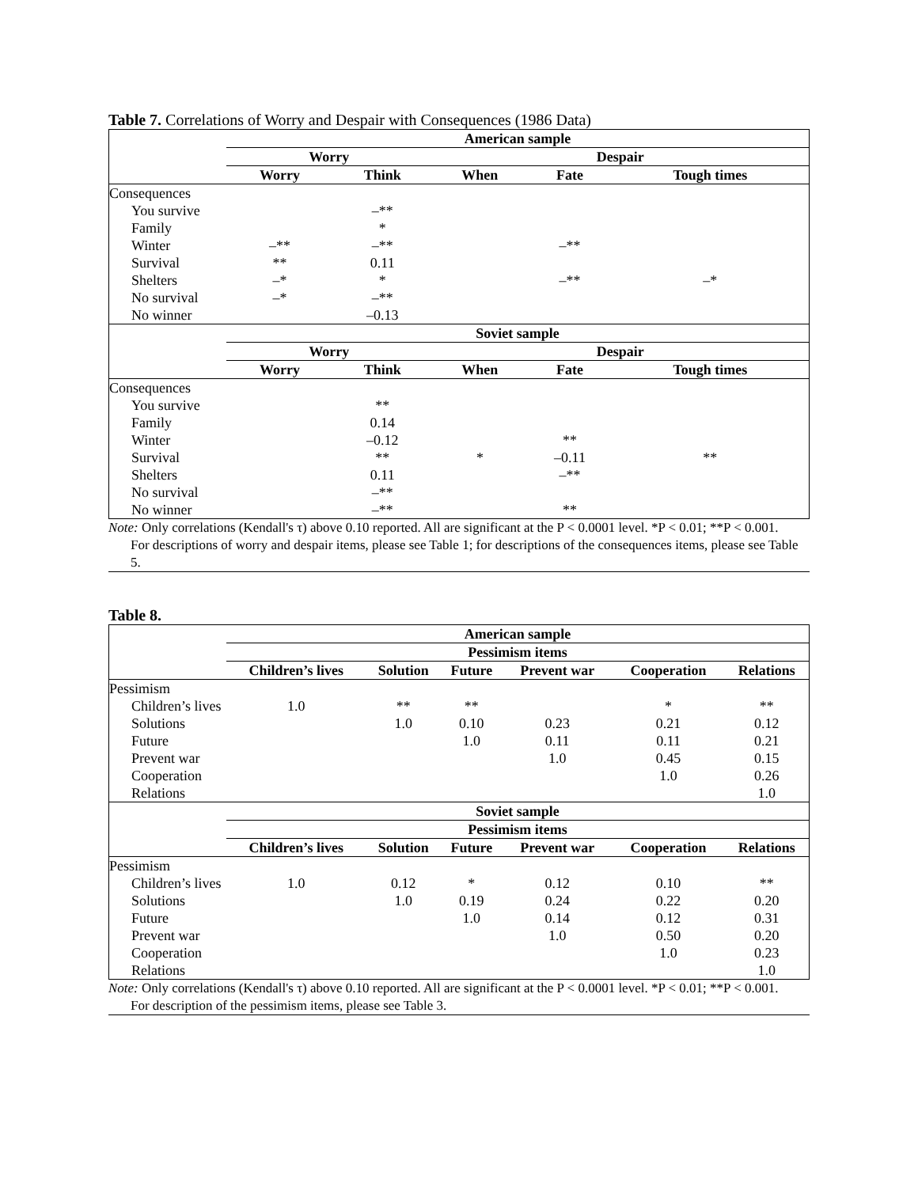Table 7. Correlations of Worry and Despair with Consequences (1986 Data)
| | American sample | | | | |
| | Worry | | Despair | | |
| | Worry | Think | When | Fate | Tough times |
| Consequences | | | | | |
| You survive | | –** | | | |
| Family | | * | | | |
| Winter | –** | –** | | –** | |
| Survival | ** | 0.11 | | | |
| Shelters | –* | * | | –** | –* |
| No survival | –* | –** | | | |
| No winner | | –0.13 | | | |
| | Soviet sample | | | | |
| | Worry | | Despair | | |
| | Worry | Think | When | Fate | Tough times |
| Consequences | | | | | |
| You survive | | ** | | | |
| Family | | 0.14 | | | |
| Winter | | –0.12 | | ** | |
| Survival | | ** | * | –0.11 | ** |
| Shelters | | 0.11 | | –** | |
| No survival | | –** | | | |
| No winner | | –** | | ** | |
Note: Only correlations (Kendall's τ) above 0.10 reported. All are significant at the P < 0.0001 level. *P < 0.01; **P < 0.001.
For descriptions of worry and despair items, please see Table 1; for descriptions of the consequences items, please see Table 5.
Table 8.
| | American sample | | | | | |
| | Pessimism items | | | | | |
| | Children’s lives | Solution | Future | Prevent war | Cooperation | Relations |
| Pessimism | | | | | | |
| Children’s lives | 1.0 | ** | ** | | * | ** |
| Solutions | | 1.0 | 0.10 | 0.23 | 0.21 | 0.12 |
| Future | | | 1.0 | 0.11 | 0.11 | 0.21 |
| Prevent war | | | | 1.0 | 0.45 | 0.15 |
| Cooperation | | | | | 1.0 | 0.26 |
| Relations | | | | | | 1.0 |
| | Soviet sample | | | | | |
| | Pessimism items | | | | | |
| | Children’s lives | Solution | Future | Prevent war | Cooperation | Relations |
| Pessimism | | | | | | |
| Children’s lives | 1.0 | 0.12 | * | 0.12 | 0.10 | ** |
| Solutions | | 1.0 | 0.19 | 0.24 | 0.22 | 0.20 |
| Future | | | 1.0 | 0.14 | 0.12 | 0.31 |
| Prevent war | | | | 1.0 | 0.50 | 0.20 |
| Cooperation | | | | | 1.0 | 0.23 |
| Relations | | | | | | 1.0 |
Note: Only correlations (Kendall's τ) above 0.10 reported. All are significant at the P < 0.0001 level. *P < 0.01; **P < 0.001.
For description of the pessimism items, please see Table 3.